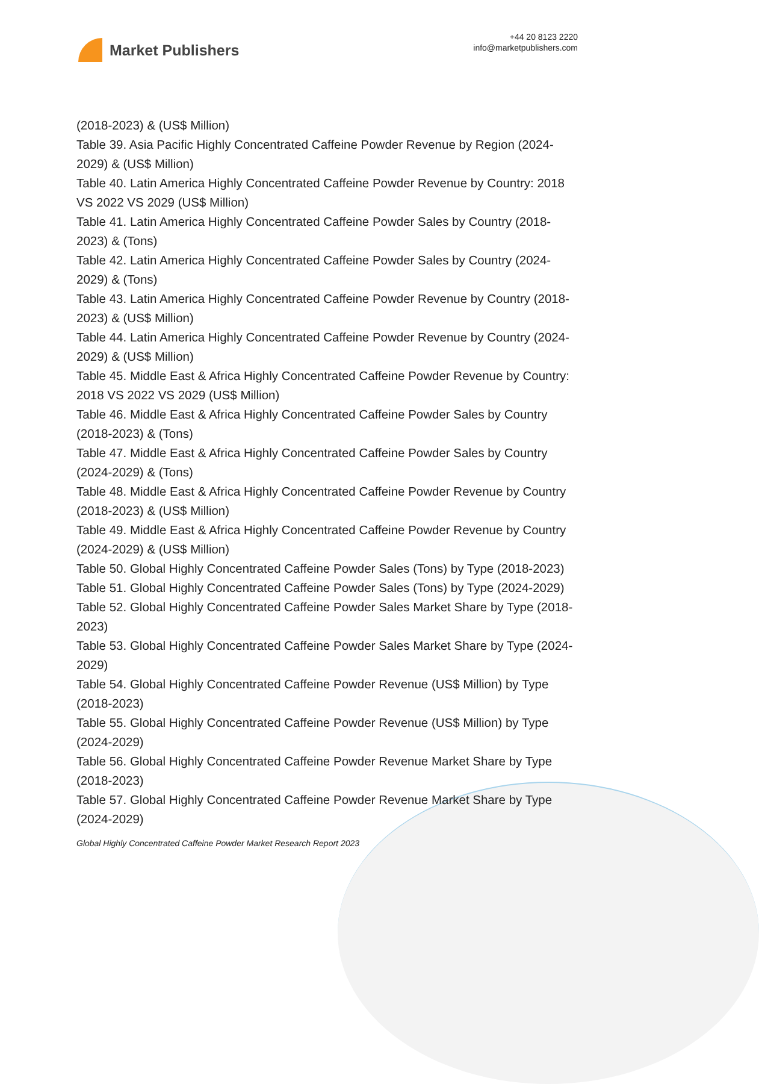Market Publishers
+44 20 8123 2220
info@marketpublishers.com
(2018-2023) & (US$ Million)
Table 39. Asia Pacific Highly Concentrated Caffeine Powder Revenue by Region (2024-2029) & (US$ Million)
Table 40. Latin America Highly Concentrated Caffeine Powder Revenue by Country: 2018 VS 2022 VS 2029 (US$ Million)
Table 41. Latin America Highly Concentrated Caffeine Powder Sales by Country (2018-2023) & (Tons)
Table 42. Latin America Highly Concentrated Caffeine Powder Sales by Country (2024-2029) & (Tons)
Table 43. Latin America Highly Concentrated Caffeine Powder Revenue by Country (2018-2023) & (US$ Million)
Table 44. Latin America Highly Concentrated Caffeine Powder Revenue by Country (2024-2029) & (US$ Million)
Table 45. Middle East & Africa Highly Concentrated Caffeine Powder Revenue by Country: 2018 VS 2022 VS 2029 (US$ Million)
Table 46. Middle East & Africa Highly Concentrated Caffeine Powder Sales by Country (2018-2023) & (Tons)
Table 47. Middle East & Africa Highly Concentrated Caffeine Powder Sales by Country (2024-2029) & (Tons)
Table 48. Middle East & Africa Highly Concentrated Caffeine Powder Revenue by Country (2018-2023) & (US$ Million)
Table 49. Middle East & Africa Highly Concentrated Caffeine Powder Revenue by Country (2024-2029) & (US$ Million)
Table 50. Global Highly Concentrated Caffeine Powder Sales (Tons) by Type (2018-2023)
Table 51. Global Highly Concentrated Caffeine Powder Sales (Tons) by Type (2024-2029)
Table 52. Global Highly Concentrated Caffeine Powder Sales Market Share by Type (2018-2023)
Table 53. Global Highly Concentrated Caffeine Powder Sales Market Share by Type (2024-2029)
Table 54. Global Highly Concentrated Caffeine Powder Revenue (US$ Million) by Type (2018-2023)
Table 55. Global Highly Concentrated Caffeine Powder Revenue (US$ Million) by Type (2024-2029)
Table 56. Global Highly Concentrated Caffeine Powder Revenue Market Share by Type (2018-2023)
Table 57. Global Highly Concentrated Caffeine Powder Revenue Market Share by Type (2024-2029)
Global Highly Concentrated Caffeine Powder Market Research Report 2023